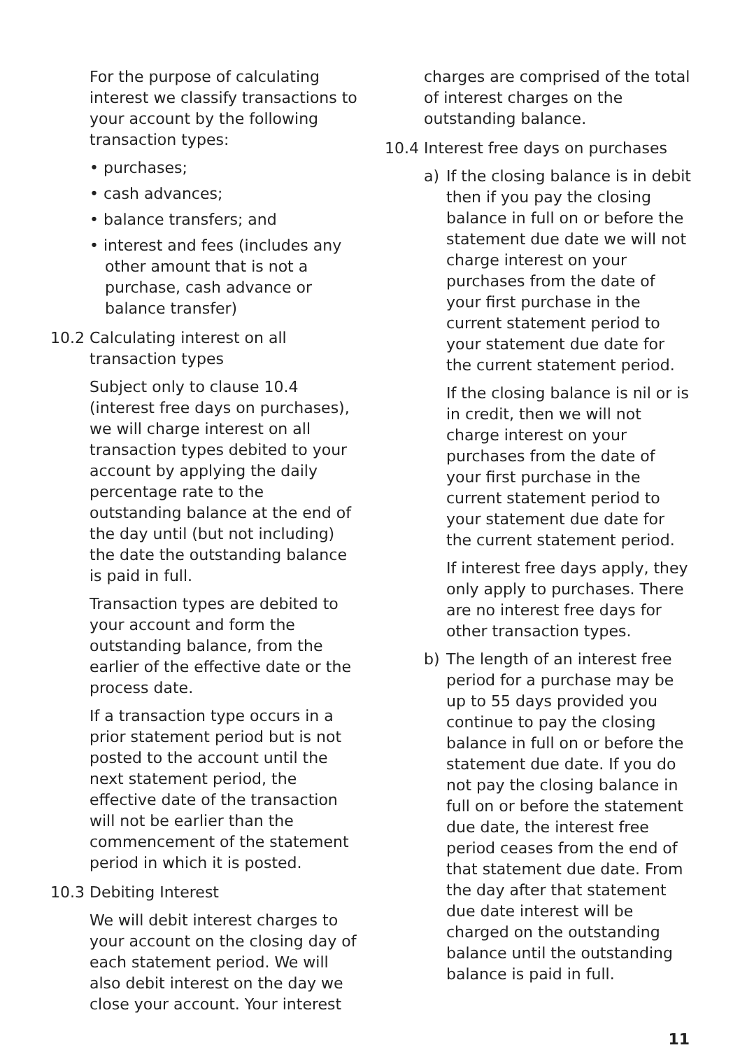For the purpose of calculating interest we classify transactions to your account by the following transaction types:
• purchases;
• cash advances;
• balance transfers; and
• interest and fees (includes any other amount that is not a purchase, cash advance or balance transfer)
10.2 Calculating interest on all transaction types
Subject only to clause 10.4 (interest free days on purchases), we will charge interest on all transaction types debited to your account by applying the daily percentage rate to the outstanding balance at the end of the day until (but not including) the date the outstanding balance is paid in full.
Transaction types are debited to your account and form the outstanding balance, from the earlier of the effective date or the process date.
If a transaction type occurs in a prior statement period but is not posted to the account until the next statement period, the effective date of the transaction will not be earlier than the commencement of the statement period in which it is posted.
10.3 Debiting Interest
We will debit interest charges to your account on the closing day of each statement period. We will also debit interest on the day we close your account. Your interest
charges are comprised of the total of interest charges on the outstanding balance.
10.4 Interest free days on purchases
a) If the closing balance is in debit then if you pay the closing balance in full on or before the statement due date we will not charge interest on your purchases from the date of your first purchase in the current statement period to your statement due date for the current statement period.
If the closing balance is nil or is in credit, then we will not charge interest on your purchases from the date of your first purchase in the current statement period to your statement due date for the current statement period.
If interest free days apply, they only apply to purchases. There are no interest free days for other transaction types.
b) The length of an interest free period for a purchase may be up to 55 days provided you continue to pay the closing balance in full on or before the statement due date. If you do not pay the closing balance in full on or before the statement due date, the interest free period ceases from the end of that statement due date. From the day after that statement due date interest will be charged on the outstanding balance until the outstanding balance is paid in full.
11